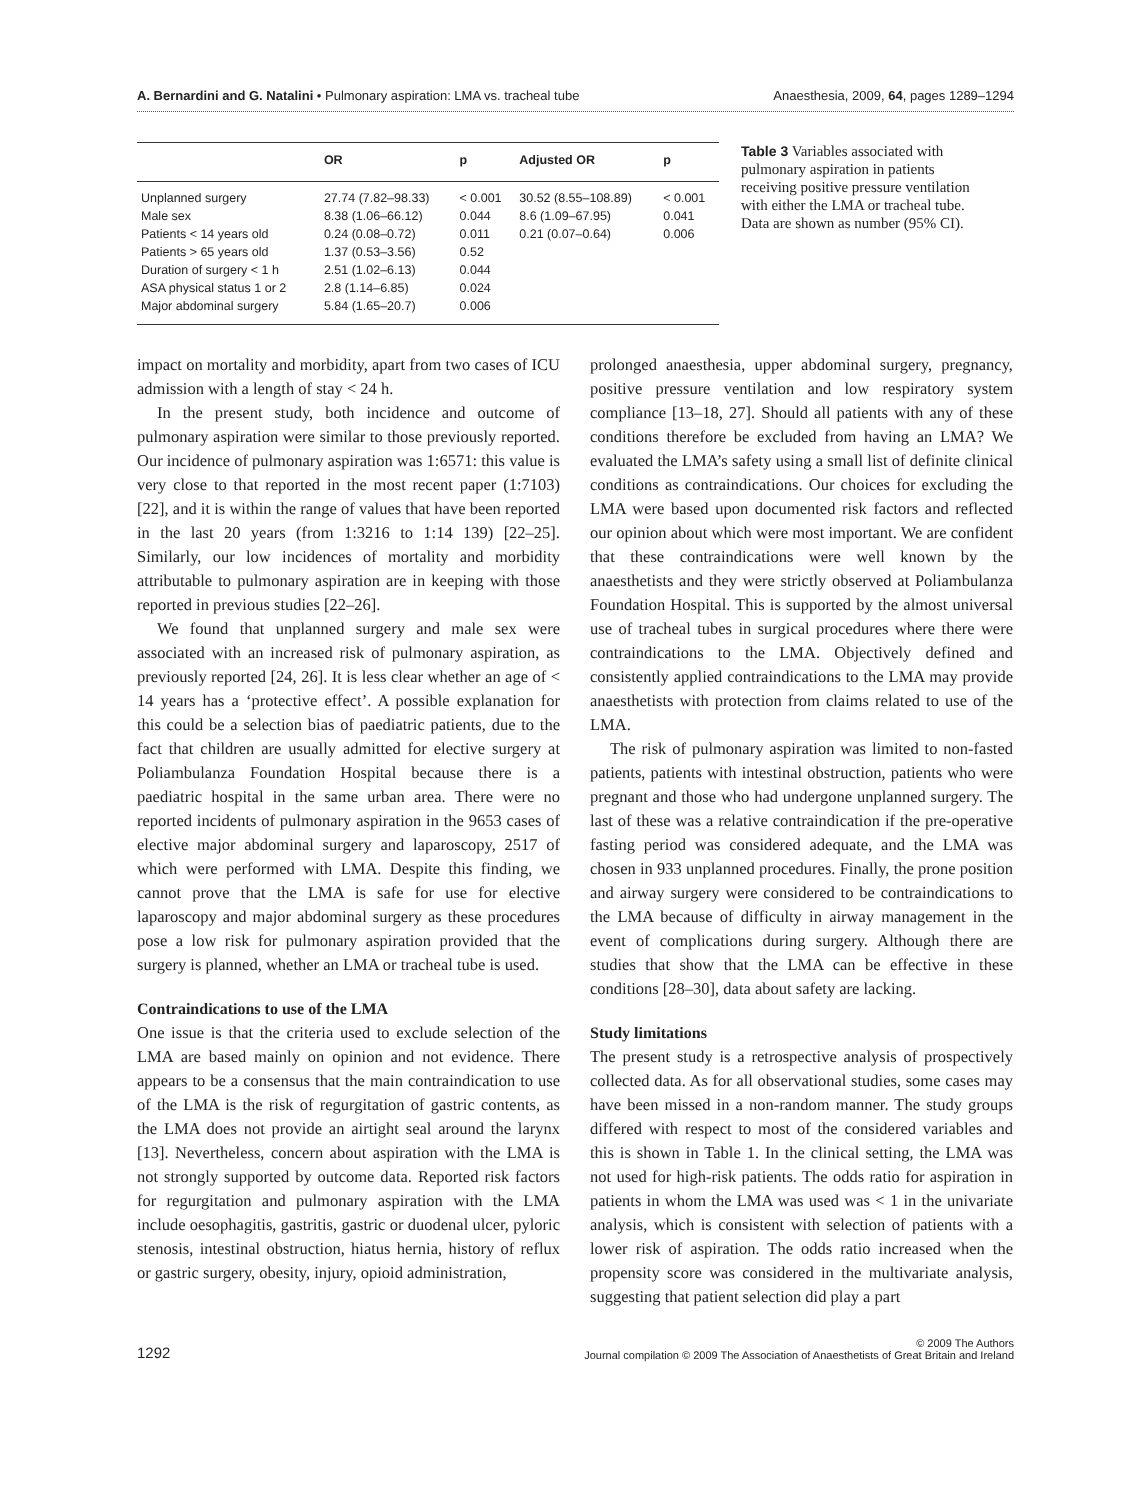A. Bernardini and G. Natalini • Pulmonary aspiration: LMA vs. tracheal tube Anaesthesia, 2009, 64, pages 1289–1294
| | OR | p | Adjusted OR | p |
| --- | --- | --- | --- | --- |
| Unplanned surgery | 27.74 (7.82–98.33) | < 0.001 | 30.52 (8.55–108.89) | < 0.001 |
| Male sex | 8.38 (1.06–66.12) | 0.044 | 8.6 (1.09–67.95) | 0.041 |
| Patients < 14 years old | 0.24 (0.08–0.72) | 0.011 | 0.21 (0.07–0.64) | 0.006 |
| Patients > 65 years old | 1.37 (0.53–3.56) | 0.52 | | |
| Duration of surgery < 1 h | 2.51 (1.02–6.13) | 0.044 | | |
| ASA physical status 1 or 2 | 2.8 (1.14–6.85) | 0.024 | | |
| Major abdominal surgery | 5.84 (1.65–20.7) | 0.006 | | |
Table 3 Variables associated with pulmonary aspiration in patients receiving positive pressure ventilation with either the LMA or tracheal tube. Data are shown as number (95% CI).
impact on mortality and morbidity, apart from two cases of ICU admission with a length of stay < 24 h.
In the present study, both incidence and outcome of pulmonary aspiration were similar to those previously reported. Our incidence of pulmonary aspiration was 1:6571: this value is very close to that reported in the most recent paper (1:7103) [22], and it is within the range of values that have been reported in the last 20 years (from 1:3216 to 1:14 139) [22–25]. Similarly, our low incidences of mortality and morbidity attributable to pulmonary aspiration are in keeping with those reported in previous studies [22–26].
We found that unplanned surgery and male sex were associated with an increased risk of pulmonary aspiration, as previously reported [24, 26]. It is less clear whether an age of < 14 years has a ‘protective effect’. A possible explanation for this could be a selection bias of paediatric patients, due to the fact that children are usually admitted for elective surgery at Poliambulanza Foundation Hospital because there is a paediatric hospital in the same urban area. There were no reported incidents of pulmonary aspiration in the 9653 cases of elective major abdominal surgery and laparoscopy, 2517 of which were performed with LMA. Despite this finding, we cannot prove that the LMA is safe for use for elective laparoscopy and major abdominal surgery as these procedures pose a low risk for pulmonary aspiration provided that the surgery is planned, whether an LMA or tracheal tube is used.
Contraindications to use of the LMA
One issue is that the criteria used to exclude selection of the LMA are based mainly on opinion and not evidence. There appears to be a consensus that the main contraindication to use of the LMA is the risk of regurgitation of gastric contents, as the LMA does not provide an airtight seal around the larynx [13]. Nevertheless, concern about aspiration with the LMA is not strongly supported by outcome data. Reported risk factors for regurgitation and pulmonary aspiration with the LMA include oesophagitis, gastritis, gastric or duodenal ulcer, pyloric stenosis, intestinal obstruction, hiatus hernia, history of reflux or gastric surgery, obesity, injury, opioid administration,
prolonged anaesthesia, upper abdominal surgery, pregnancy, positive pressure ventilation and low respiratory system compliance [13–18, 27]. Should all patients with any of these conditions therefore be excluded from having an LMA? We evaluated the LMA’s safety using a small list of definite clinical conditions as contraindications. Our choices for excluding the LMA were based upon documented risk factors and reflected our opinion about which were most important. We are confident that these contraindications were well known by the anaesthetists and they were strictly observed at Poliambulanza Foundation Hospital. This is supported by the almost universal use of tracheal tubes in surgical procedures where there were contraindications to the LMA. Objectively defined and consistently applied contraindications to the LMA may provide anaesthetists with protection from claims related to use of the LMA.
The risk of pulmonary aspiration was limited to non-fasted patients, patients with intestinal obstruction, patients who were pregnant and those who had undergone unplanned surgery. The last of these was a relative contraindication if the pre-operative fasting period was considered adequate, and the LMA was chosen in 933 unplanned procedures. Finally, the prone position and airway surgery were considered to be contraindications to the LMA because of difficulty in airway management in the event of complications during surgery. Although there are studies that show that the LMA can be effective in these conditions [28–30], data about safety are lacking.
Study limitations
The present study is a retrospective analysis of prospectively collected data. As for all observational studies, some cases may have been missed in a non-random manner. The study groups differed with respect to most of the considered variables and this is shown in Table 1. In the clinical setting, the LMA was not used for high-risk patients. The odds ratio for aspiration in patients in whom the LMA was used was < 1 in the univariate analysis, which is consistent with selection of patients with a lower risk of aspiration. The odds ratio increased when the propensity score was considered in the multivariate analysis, suggesting that patient selection did play a part
1292 © 2009 The Authors
Journal compilation © 2009 The Association of Anaesthetists of Great Britain and Ireland